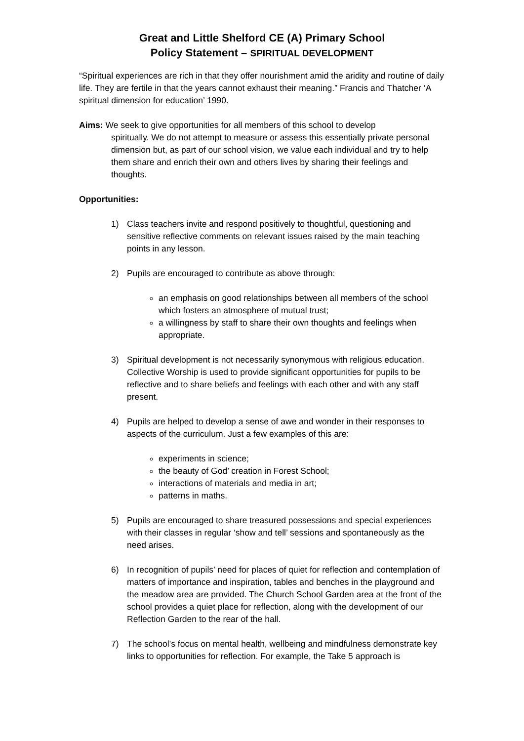Great and Little Shelford CE (A) Primary School
Policy Statement – SPIRITUAL DEVELOPMENT
“Spiritual experiences are rich in that they offer nourishment amid the aridity and routine of daily life. They are fertile in that the years cannot exhaust their meaning.” Francis and Thatcher ‘A spiritual dimension for education’ 1990.
Aims: We seek to give opportunities for all members of this school to develop
spiritually. We do not attempt to measure or assess this essentially private personal dimension but, as part of our school vision, we value each individual and try to help them share and enrich their own and others lives by sharing their feelings and thoughts.
Opportunities:
1) Class teachers invite and respond positively to thoughtful, questioning and sensitive reflective comments on relevant issues raised by the main teaching points in any lesson.
2) Pupils are encouraged to contribute as above through:
an emphasis on good relationships between all members of the school which fosters an atmosphere of mutual trust;
a willingness by staff to share their own thoughts and feelings when appropriate.
3) Spiritual development is not necessarily synonymous with religious education. Collective Worship is used to provide significant opportunities for pupils to be reflective and to share beliefs and feelings with each other and with any staff present.
4) Pupils are helped to develop a sense of awe and wonder in their responses to aspects of the curriculum. Just a few examples of this are:
experiments in science;
the beauty of God’ creation in Forest School;
interactions of materials and media in art;
patterns in maths.
5) Pupils are encouraged to share treasured possessions and special experiences with their classes in regular ‘show and tell’ sessions and spontaneously as the need arises.
6) In recognition of pupils’ need for places of quiet for reflection and contemplation of matters of importance and inspiration, tables and benches in the playground and the meadow area are provided. The Church School Garden area at the front of the school provides a quiet place for reflection, along with the development of our Reflection Garden to the rear of the hall.
7) The school’s focus on mental health, wellbeing and mindfulness demonstrate key links to opportunities for reflection. For example, the Take 5 approach is